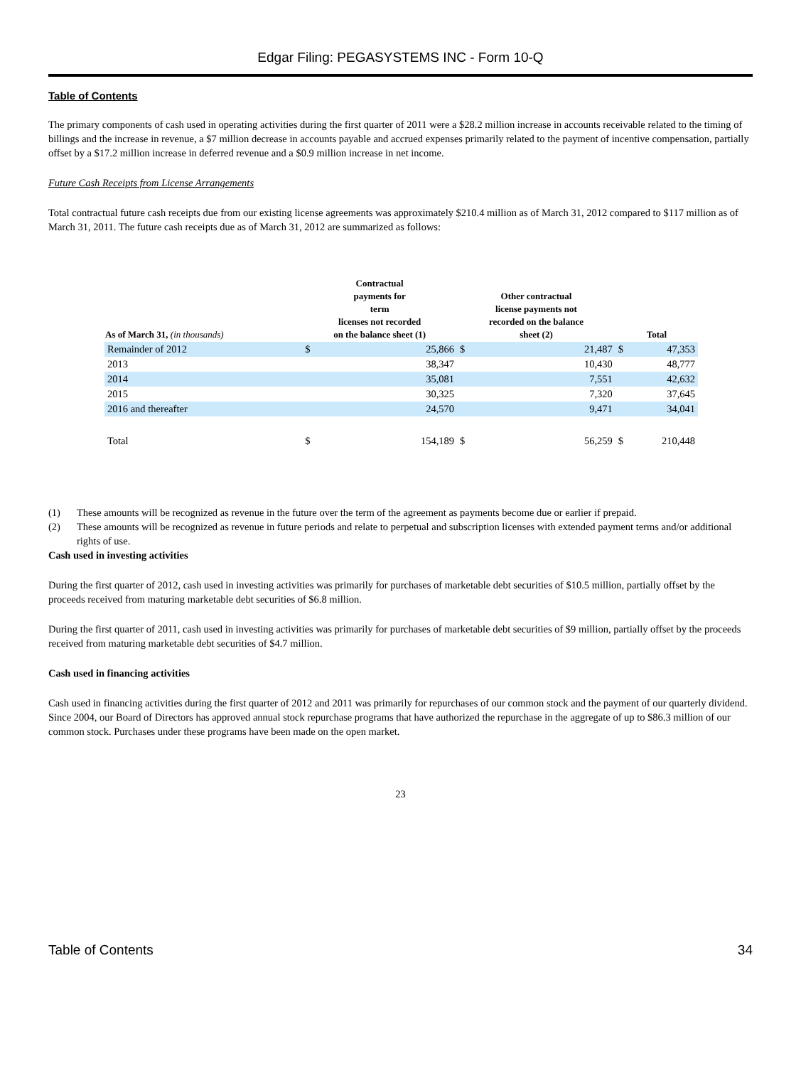Edgar Filing: PEGASYSTEMS INC - Form 10-Q
Table of Contents
The primary components of cash used in operating activities during the first quarter of 2011 were a $28.2 million increase in accounts receivable related to the timing of billings and the increase in revenue, a $7 million decrease in accounts payable and accrued expenses primarily related to the payment of incentive compensation, partially offset by a $17.2 million increase in deferred revenue and a $0.9 million increase in net income.
Future Cash Receipts from License Arrangements
Total contractual future cash receipts due from our existing license agreements was approximately $210.4 million as of March 31, 2012 compared to $117 million as of March 31, 2011. The future cash receipts due as of March 31, 2012 are summarized as follows:
| As of March 31, (in thousands) | Contractual payments for term licenses not recorded on the balance sheet (1) | | Other contractual license payments not recorded on the balance sheet (2) | | Total | |
| --- | --- | --- | --- | --- | --- | --- |
| Remainder of 2012 | $ | 25,866 | $ | 21,487 | $ | 47,353 |
| 2013 | | 38,347 | | 10,430 | | 48,777 |
| 2014 | | 35,081 | | 7,551 | | 42,632 |
| 2015 | | 30,325 | | 7,320 | | 37,645 |
| 2016 and thereafter | | 24,570 | | 9,471 | | 34,041 |
| Total | $ | 154,189 | $ | 56,259 | $ | 210,448 |
(1) These amounts will be recognized as revenue in the future over the term of the agreement as payments become due or earlier if prepaid.
(2) These amounts will be recognized as revenue in future periods and relate to perpetual and subscription licenses with extended payment terms and/or additional rights of use.
Cash used in investing activities
During the first quarter of 2012, cash used in investing activities was primarily for purchases of marketable debt securities of $10.5 million, partially offset by the proceeds received from maturing marketable debt securities of $6.8 million.
During the first quarter of 2011, cash used in investing activities was primarily for purchases of marketable debt securities of $9 million, partially offset by the proceeds received from maturing marketable debt securities of $4.7 million.
Cash used in financing activities
Cash used in financing activities during the first quarter of 2012 and 2011 was primarily for repurchases of our common stock and the payment of our quarterly dividend. Since 2004, our Board of Directors has approved annual stock repurchase programs that have authorized the repurchase in the aggregate of up to $86.3 million of our common stock. Purchases under these programs have been made on the open market.
23
Table of Contents 34